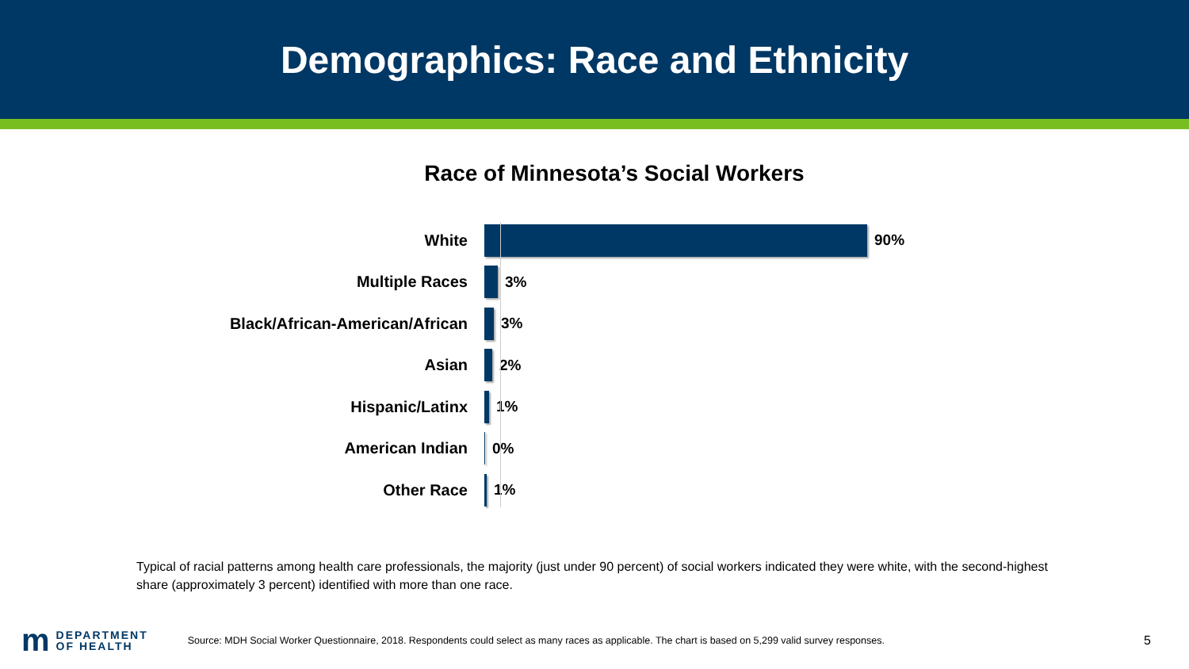Demographics: Race and Ethnicity
Race of Minnesota’s Social Workers
White 90%
Multiple Races 3%
Black/African-American/African 3%
Asian 2%
Hispanic/Latinx 1%
American Indian 0%
Other Race 1%
Typical of racial patterns among health care professionals, the majority (just under 90 percent) of social workers indicated they were white, with the second-highest share (approximately 3 percent) identified with more than one race.
m DEPARTMENT
OF HEALTH
Source: MDH Social Worker Questionnaire, 2018. Respondents could select as many races as applicable. The chart is based on 5,299 valid survey responses.
5